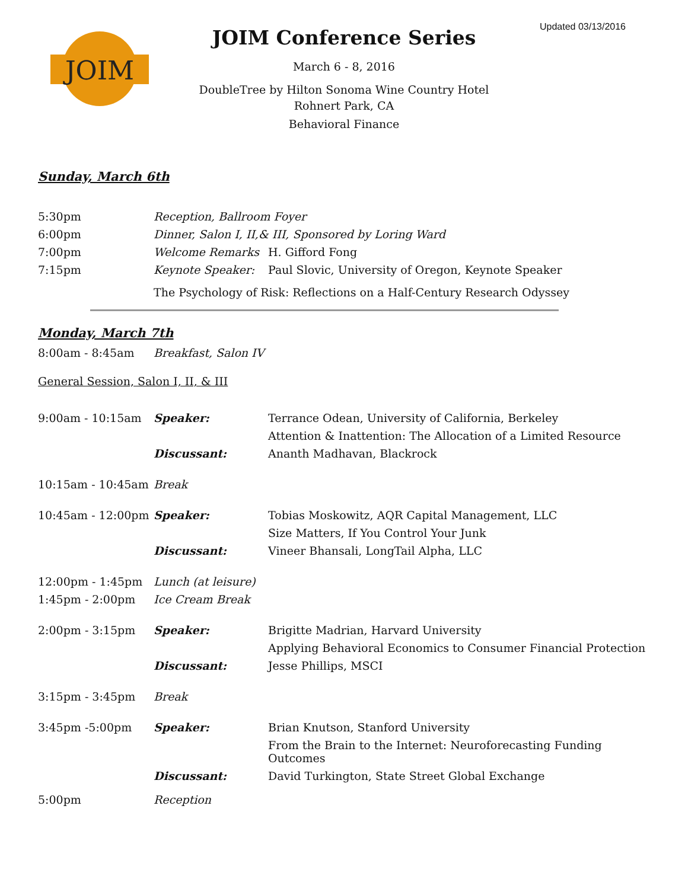Updated 03/13/2016
JOIM
JOIM Conference Series
March 6 - 8, 2016
DoubleTree by Hilton Sonoma Wine Country Hotel
Rohnert Park, CA
Behavioral Finance
Sunday, March 6th
| 5:30pm | Reception, Ballroom Foyer | |
| 6:00pm | Dinner, Salon I, II,& III, Sponsored by Loring Ward | |
| 7:00pm | Welcome Remarks | H. Gifford Fong |
| 7:15pm | Keynote Speaker: | Paul Slovic, University of Oregon, Keynote Speaker |
| | The Psychology of Risk: Reflections on a Half-Century Research Odyssey | |
Monday, March 7th
| 8:00am - 8:45am | Breakfast, Salon IV |
General Session, Salon I, II, & III
| 9:00am - 10:15am | Speaker: | Terrance Odean, University of California, Berkeley |
| | | Attention & Inattention: The Allocation of a Limited Resource |
| | Discussant: | Ananth Madhavan, Blackrock |
| 10:15am - 10:45am | Break | |
| 10:45am - 12:00pm | Speaker: | Tobias Moskowitz, AQR Capital Management, LLC |
| | | Size Matters, If You Control Your Junk |
| | Discussant: | Vineer Bhansali, LongTail Alpha, LLC |
| 12:00pm - 1:45pm | Lunch (at leisure) | |
| 1:45pm - 2:00pm | Ice Cream Break | |
| 2:00pm - 3:15pm | Speaker: | Brigitte Madrian, Harvard University |
| | | Applying Behavioral Economics to Consumer Financial Protection |
| | Discussant: | Jesse Phillips, MSCI |
| 3:15pm - 3:45pm | Break | |
| 3:45pm -5:00pm | Speaker: | Brian Knutson, Stanford University |
| | | From the Brain to the Internet: Neuroforecasting Funding Outcomes |
| | Discussant: | David Turkington, State Street Global Exchange |
| 5:00pm | Reception | |